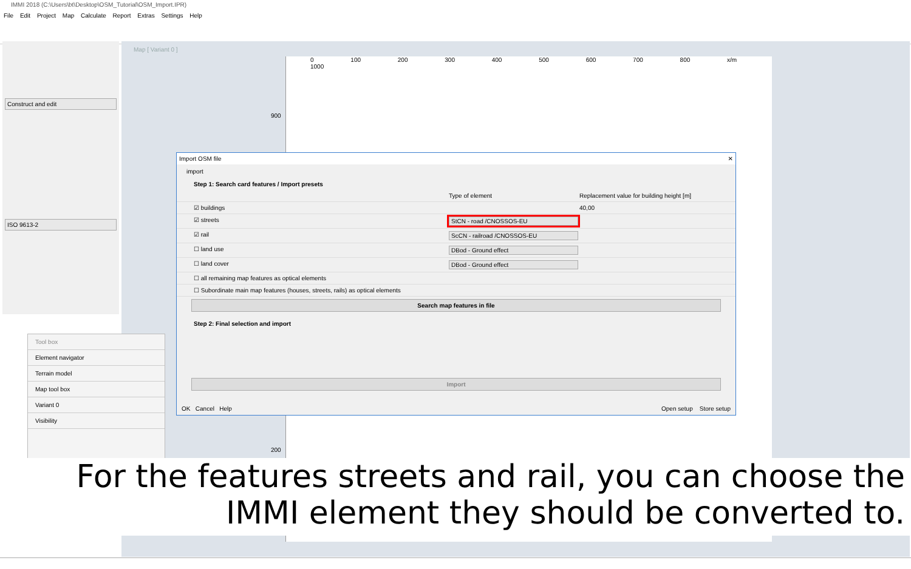IMMI 2018 (C:\Users\bt\Desktop\OSM_Tutorial\OSM_Import.IPR)
File Edit Project Map Calculate Report Extras Settings Help
Construct and edit
ISO 9613-2
Map [ Variant 0 ]
0 100 200 300 400 500 600 700 800 x/m 1000
900
200
Import OSM file ✕
import
Step 1: Search card features / Import presets
Type of element Replacement value for building height [m]
☑ buildings 40,00
☑ streets StCN - road /CNOSSOS-EU
☑ rail ScCN - railroad /CNOSSOS-EU
☐ land use DBod - Ground effect
☐ land cover DBod - Ground effect
☐ all remaining map features as optical elements
☐ Subordinate main map features (houses, streets, rails) as optical elements
Search map features in file
Step 2: Final selection and import
Import
OK Cancel Help Open setup Store setup
Tool box
Element navigator
Terrain model
Map tool box
Variant 0
Visibility
For the features streets and rail, you can choose the IMMI element they should be converted to.